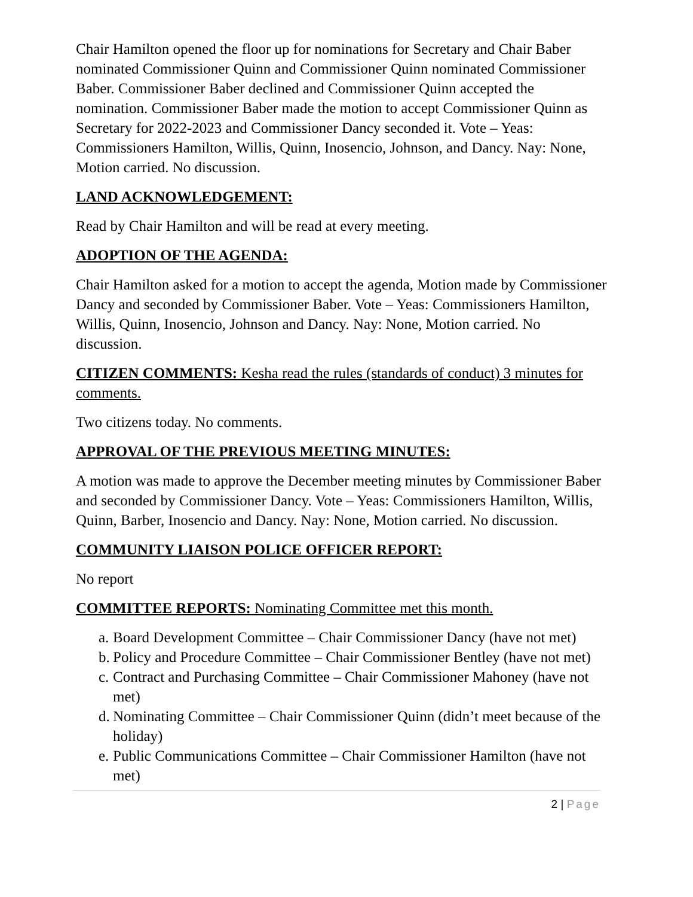Chair Hamilton opened the floor up for nominations for Secretary and Chair Baber nominated Commissioner Quinn and Commissioner Quinn nominated Commissioner Baber. Commissioner Baber declined and Commissioner Quinn accepted the nomination. Commissioner Baber made the motion to accept Commissioner Quinn as Secretary for 2022-2023 and Commissioner Dancy seconded it. Vote – Yeas: Commissioners Hamilton, Willis, Quinn, Inosencio, Johnson, and Dancy. Nay: None, Motion carried. No discussion.
LAND ACKNOWLEDGEMENT:
Read by Chair Hamilton and will be read at every meeting.
ADOPTION OF THE AGENDA:
Chair Hamilton asked for a motion to accept the agenda, Motion made by Commissioner Dancy and seconded by Commissioner Baber. Vote – Yeas: Commissioners Hamilton, Willis, Quinn, Inosencio, Johnson and Dancy. Nay: None, Motion carried. No discussion.
CITIZEN COMMENTS: Kesha read the rules (standards of conduct) 3 minutes for comments.
Two citizens today. No comments.
APPROVAL OF THE PREVIOUS MEETING MINUTES:
A motion was made to approve the December meeting minutes by Commissioner Baber and seconded by Commissioner Dancy. Vote – Yeas: Commissioners Hamilton, Willis, Quinn, Barber, Inosencio and Dancy. Nay: None, Motion carried. No discussion.
COMMUNITY LIAISON POLICE OFFICER REPORT:
No report
COMMITTEE REPORTS: Nominating Committee met this month.
a. Board Development Committee – Chair Commissioner Dancy (have not met)
b. Policy and Procedure Committee – Chair Commissioner Bentley (have not met)
c. Contract and Purchasing Committee – Chair Commissioner Mahoney (have not met)
d. Nominating Committee – Chair Commissioner Quinn (didn’t meet because of the holiday)
e. Public Communications Committee – Chair Commissioner Hamilton (have not met)
2 | Page